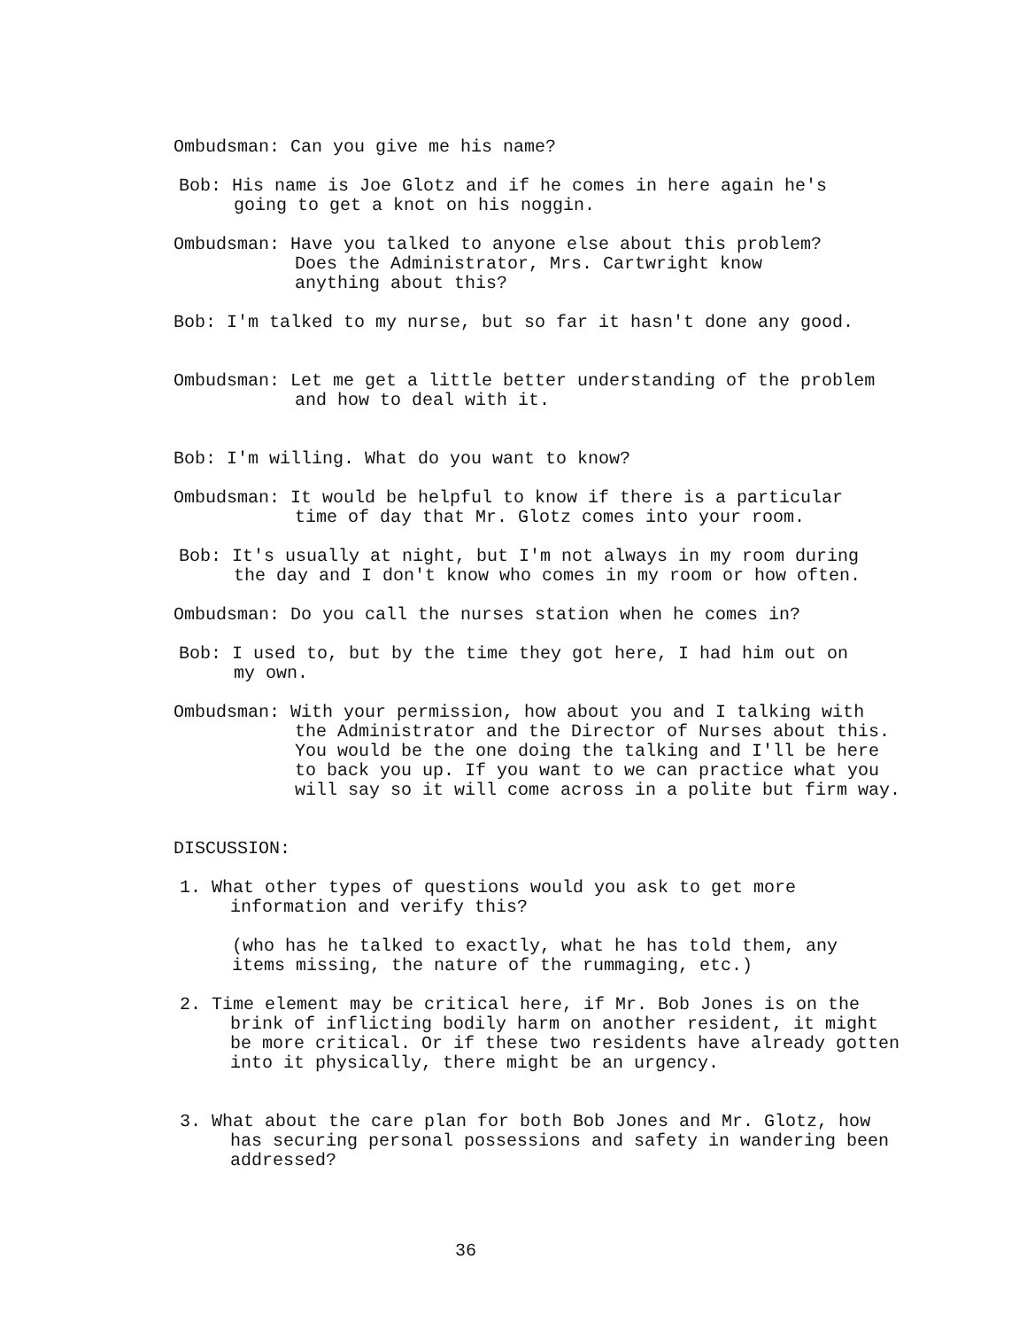Ombudsman: Can you give me his name?
Bob: His name is Joe Glotz and if he comes in here again he's
going to get a knot on his noggin.
Ombudsman: Have you talked to anyone else about this problem?
Does the Administrator, Mrs. Cartwright know
anything about this?
Bob: I'm talked to my nurse, but so far it hasn't done any good.
Ombudsman: Let me get a little better understanding of the problem
and how to deal with it.
Bob: I'm willing. What do you want to know?
Ombudsman: It would be helpful to know if there is a particular
time of day that Mr. Glotz comes into your room.
Bob: It's usually at night, but I'm not always in my room during
the day and I don't know who comes in my room or how often.
Ombudsman: Do you call the nurses station when he comes in?
Bob: I used to, but by the time they got here, I had him out on
my own.
Ombudsman: With your permission, how about you and I talking with
the Administrator and the Director of Nurses about this.
You would be the one doing the talking and I'll be here
to back you up. If you want to we can practice what you
will say so it will come across in a polite but firm way.
DISCUSSION:
1. What other types of questions would you ask to get more
information and verify this?
(who has he talked to exactly, what he has told them, any
items missing, the nature of the rummaging, etc.)
2. Time element may be critical here, if Mr. Bob Jones is on the
brink of inflicting bodily harm on another resident, it might
be more critical. Or if these two residents have already gotten
into it physically, there might be an urgency.
3. What about the care plan for both Bob Jones and Mr. Glotz, how
has securing personal possessions and safety in wandering been
addressed?
36